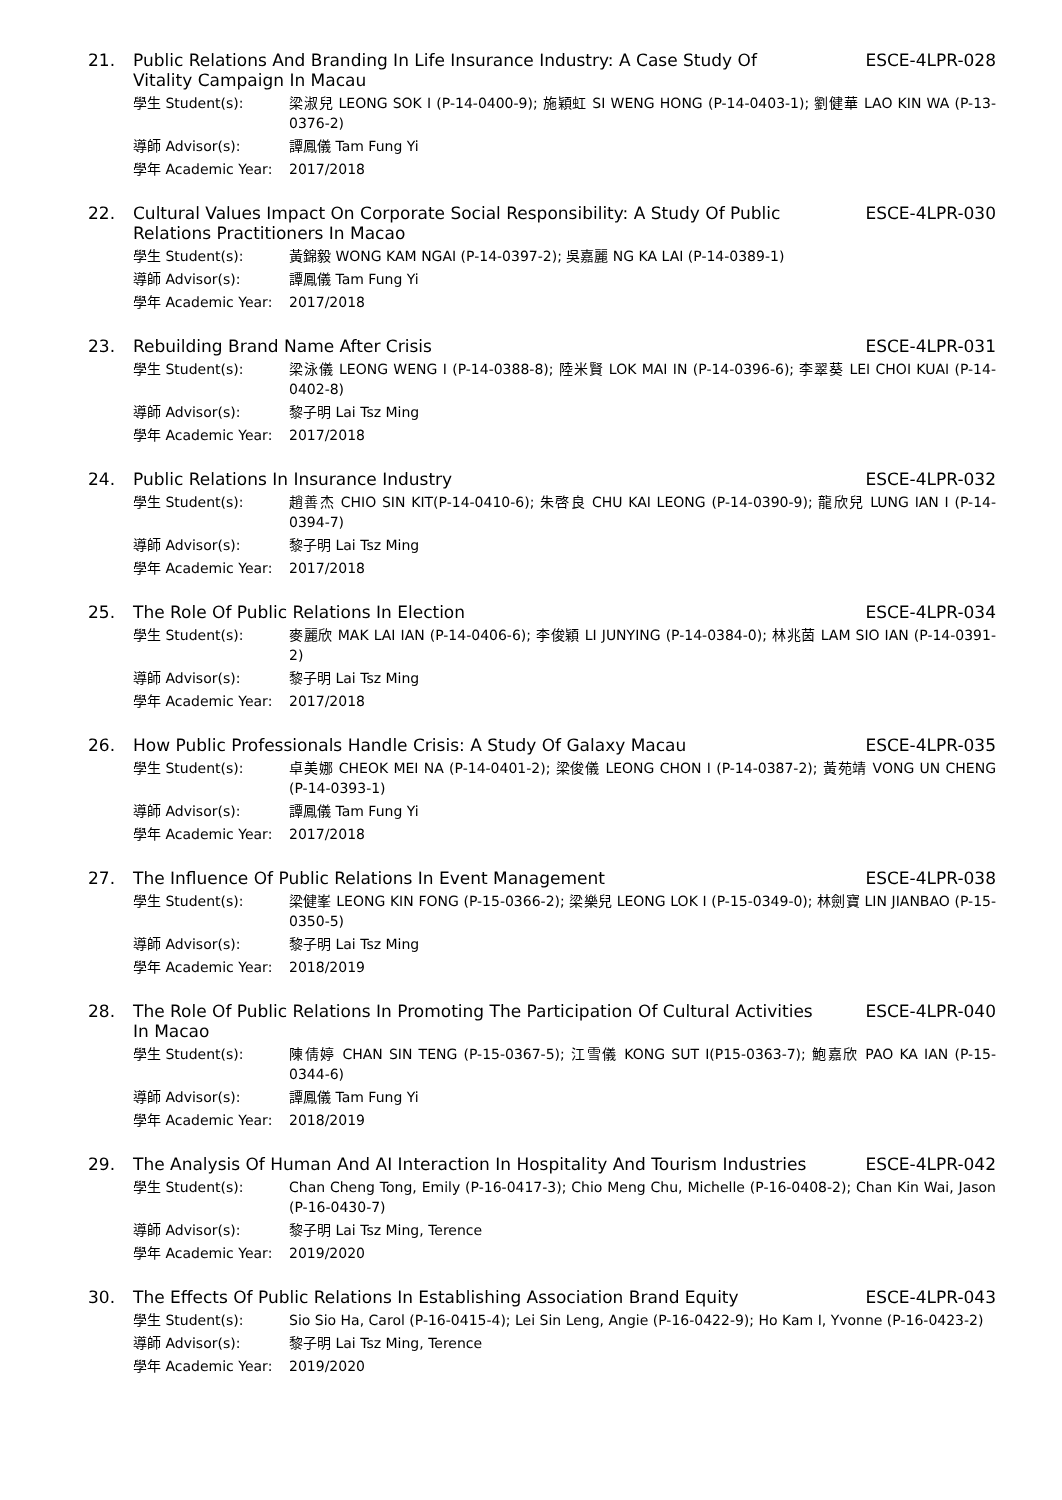21. Public Relations And Branding In Life Insurance Industry: A Case Study Of Vitality Campaign In Macau ESCE-4LPR-028
學生 Student(s): 梁淑兒 LEONG SOK I (P-14-0400-9); 施穎虹 SI WENG HONG (P-14-0403-1); 劉健華 LAO KIN WA (P-13-0376-2)
導師 Advisor(s): 譚鳳儀 Tam Fung Yi
學年 Academic Year: 2017/2018
22. Cultural Values Impact On Corporate Social Responsibility: A Study Of Public Relations Practitioners In Macao ESCE-4LPR-030
學生 Student(s): 黃錦毅 WONG KAM NGAI (P-14-0397-2); 吳嘉麗 NG KA LAI (P-14-0389-1)
導師 Advisor(s): 譚鳳儀 Tam Fung Yi
學年 Academic Year: 2017/2018
23. Rebuilding Brand Name After Crisis ESCE-4LPR-031
學生 Student(s): 梁泳儀 LEONG WENG I (P-14-0388-8); 陸米賢 LOK MAI IN (P-14-0396-6); 李翠葵 LEI CHOI KUAI (P-14-0402-8)
導師 Advisor(s): 黎子明 Lai Tsz Ming
學年 Academic Year: 2017/2018
24. Public Relations In Insurance Industry ESCE-4LPR-032
學生 Student(s): 趙善杰 CHIO SIN KIT(P-14-0410-6); 朱啓良 CHU KAI LEONG (P-14-0390-9); 龍欣兒 LUNG IAN I (P-14-0394-7)
導師 Advisor(s): 黎子明 Lai Tsz Ming
學年 Academic Year: 2017/2018
25. The Role Of Public Relations In Election ESCE-4LPR-034
學生 Student(s): 麥麗欣 MAK LAI IAN (P-14-0406-6); 李俊穎 LI JUNYING (P-14-0384-0); 林兆茵 LAM SIO IAN (P-14-0391-2)
導師 Advisor(s): 黎子明 Lai Tsz Ming
學年 Academic Year: 2017/2018
26. How Public Professionals Handle Crisis: A Study Of Galaxy Macau ESCE-4LPR-035
學生 Student(s): 卓美娜 CHEOK MEI NA (P-14-0401-2); 梁俊儀 LEONG CHON I (P-14-0387-2); 黃苑靖 VONG UN CHENG (P-14-0393-1)
導師 Advisor(s): 譚鳳儀 Tam Fung Yi
學年 Academic Year: 2017/2018
27. The Influence Of Public Relations In Event Management ESCE-4LPR-038
學生 Student(s): 梁健峯 LEONG KIN FONG (P-15-0366-2); 梁樂兒 LEONG LOK I (P-15-0349-0); 林劍寶 LIN JIANBAO (P-15-0350-5)
導師 Advisor(s): 黎子明 Lai Tsz Ming
學年 Academic Year: 2018/2019
28. The Role Of Public Relations In Promoting The Participation Of Cultural Activities In Macao ESCE-4LPR-040
學生 Student(s): 陳倩婷 CHAN SIN TENG (P-15-0367-5); 江雪儀 KONG SUT I(P15-0363-7); 鮑嘉欣 PAO KA IAN (P-15-0344-6)
導師 Advisor(s): 譚鳳儀 Tam Fung Yi
學年 Academic Year: 2018/2019
29. The Analysis Of Human And AI Interaction In Hospitality And Tourism Industries ESCE-4LPR-042
學生 Student(s): Chan Cheng Tong, Emily (P-16-0417-3); Chio Meng Chu, Michelle (P-16-0408-2); Chan Kin Wai, Jason (P-16-0430-7)
導師 Advisor(s): 黎子明 Lai Tsz Ming, Terence
學年 Academic Year: 2019/2020
30. The Effects Of Public Relations In Establishing Association Brand Equity ESCE-4LPR-043
學生 Student(s): Sio Sio Ha, Carol (P-16-0415-4); Lei Sin Leng, Angie (P-16-0422-9); Ho Kam I, Yvonne (P-16-0423-2)
導師 Advisor(s): 黎子明 Lai Tsz Ming, Terence
學年 Academic Year: 2019/2020